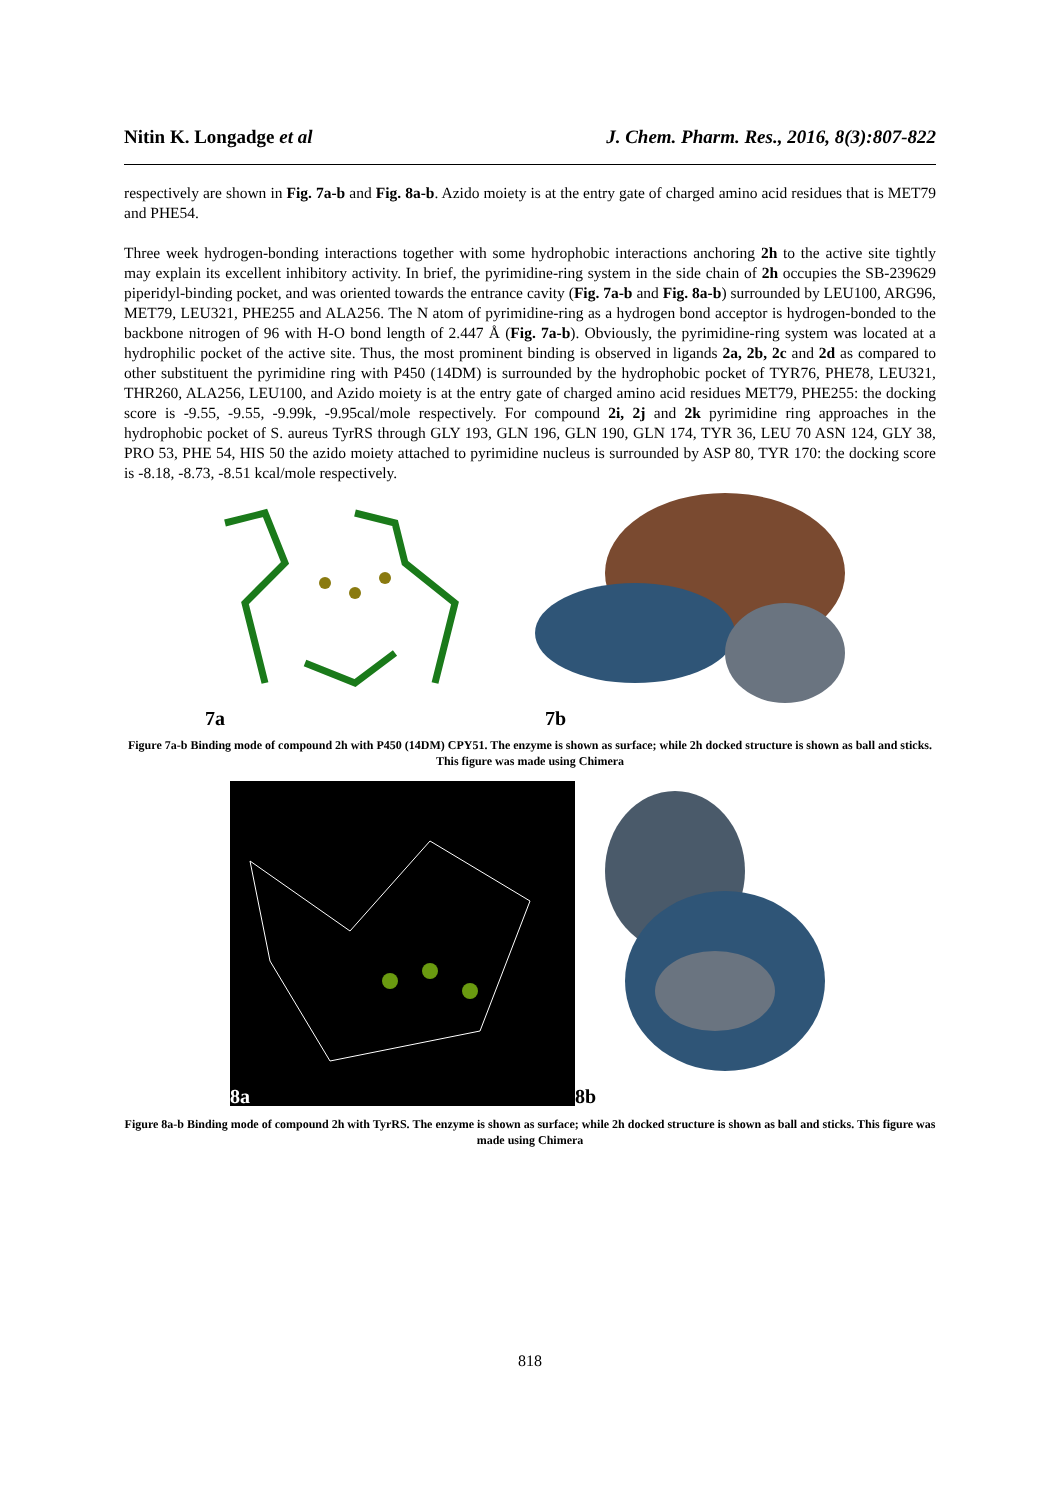Nitin K. Longadge et al J. Chem. Pharm. Res., 2016, 8(3):807-822
respectively are shown in Fig. 7a-b and Fig. 8a-b. Azido moiety is at the entry gate of charged amino acid residues that is MET79 and PHE54.
Three week hydrogen-bonding interactions together with some hydrophobic interactions anchoring 2h to the active site tightly may explain its excellent inhibitory activity. In brief, the pyrimidine-ring system in the side chain of 2h occupies the SB-239629 piperidyl-binding pocket, and was oriented towards the entrance cavity (Fig. 7a-b and Fig. 8a-b) surrounded by LEU100, ARG96, MET79, LEU321, PHE255 and ALA256. The N atom of pyrimidine-ring as a hydrogen bond acceptor is hydrogen-bonded to the backbone nitrogen of 96 with H-O bond length of 2.447 Å (Fig. 7a-b). Obviously, the pyrimidine-ring system was located at a hydrophilic pocket of the active site. Thus, the most prominent binding is observed in ligands 2a, 2b, 2c and 2d as compared to other substituent the pyrimidine ring with P450 (14DM) is surrounded by the hydrophobic pocket of TYR76, PHE78, LEU321, THR260, ALA256, LEU100, and Azido moiety is at the entry gate of charged amino acid residues MET79, PHE255: the docking score is -9.55, -9.55, -9.99k, -9.95cal/mole respectively. For compound 2i, 2j and 2k pyrimidine ring approaches in the hydrophobic pocket of S. aureus TyrRS through GLY 193, GLN 196, GLN 190, GLN 174, TYR 36, LEU 70 ASN 124, GLY 38, PRO 53, PHE 54, HIS 50 the azido moiety attached to pyrimidine nucleus is surrounded by ASP 80, TYR 170: the docking score is -8.18, -8.73, -8.51 kcal/mole respectively.
7a 7b
Figure 7a-b Binding mode of compound 2h with P450 (14DM) CPY51. The enzyme is shown as surface; while 2h docked structure is shown as ball and sticks. This figure was made using Chimera
8a 8b
Figure 8a-b Binding mode of compound 2h with TyrRS. The enzyme is shown as surface; while 2h docked structure is shown as ball and sticks. This figure was made using Chimera
818